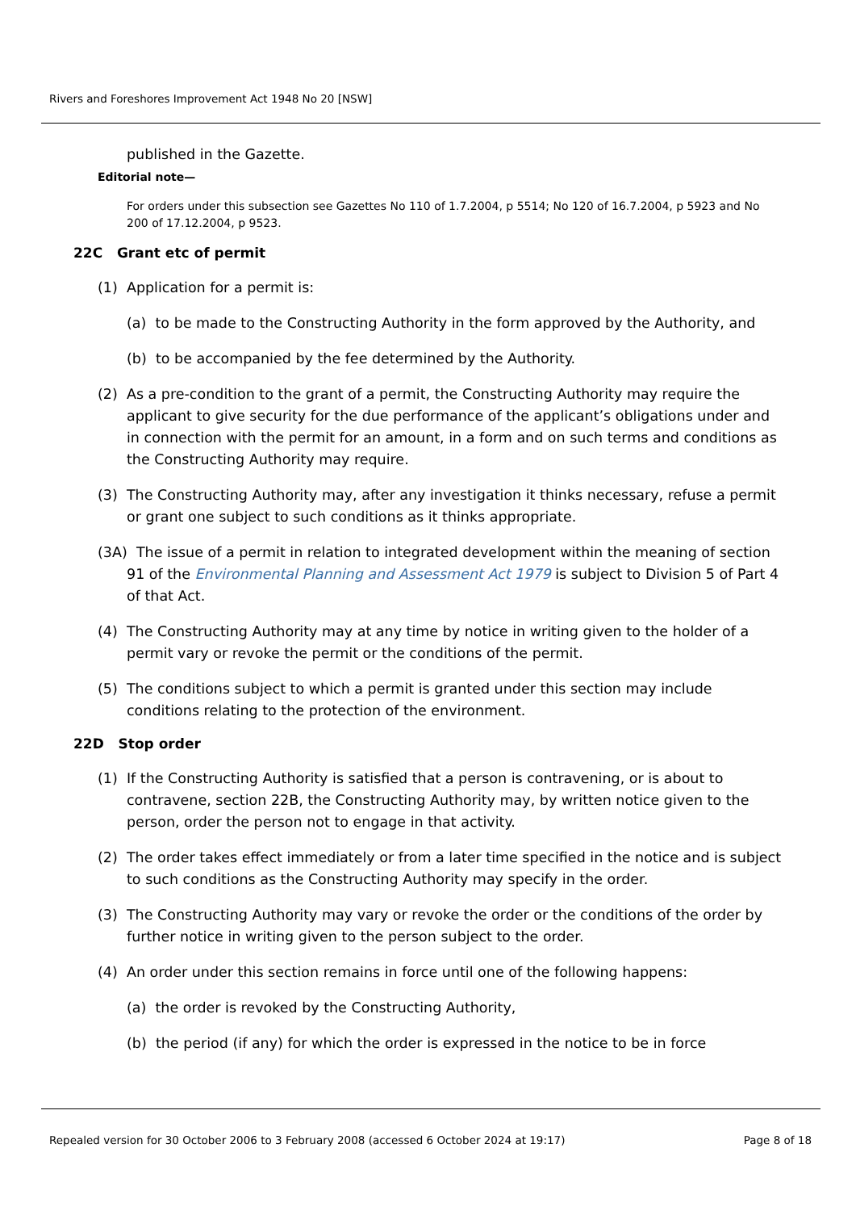Rivers and Foreshores Improvement Act 1948 No 20 [NSW]
published in the Gazette.
Editorial note—
For orders under this subsection see Gazettes No 110 of 1.7.2004, p 5514; No 120 of 16.7.2004, p 5923 and No 200 of 17.12.2004, p 9523.
22C Grant etc of permit
(1) Application for a permit is:
(a) to be made to the Constructing Authority in the form approved by the Authority, and
(b) to be accompanied by the fee determined by the Authority.
(2) As a pre-condition to the grant of a permit, the Constructing Authority may require the applicant to give security for the due performance of the applicant’s obligations under and in connection with the permit for an amount, in a form and on such terms and conditions as the Constructing Authority may require.
(3) The Constructing Authority may, after any investigation it thinks necessary, refuse a permit or grant one subject to such conditions as it thinks appropriate.
(3A) The issue of a permit in relation to integrated development within the meaning of section 91 of the Environmental Planning and Assessment Act 1979 is subject to Division 5 of Part 4 of that Act.
(4) The Constructing Authority may at any time by notice in writing given to the holder of a permit vary or revoke the permit or the conditions of the permit.
(5) The conditions subject to which a permit is granted under this section may include conditions relating to the protection of the environment.
22D Stop order
(1) If the Constructing Authority is satisfied that a person is contravening, or is about to contravene, section 22B, the Constructing Authority may, by written notice given to the person, order the person not to engage in that activity.
(2) The order takes effect immediately or from a later time specified in the notice and is subject to such conditions as the Constructing Authority may specify in the order.
(3) The Constructing Authority may vary or revoke the order or the conditions of the order by further notice in writing given to the person subject to the order.
(4) An order under this section remains in force until one of the following happens:
(a) the order is revoked by the Constructing Authority,
(b) the period (if any) for which the order is expressed in the notice to be in force
Repealed version for 30 October 2006 to 3 February 2008 (accessed 6 October 2024 at 19:17) Page 8 of 18